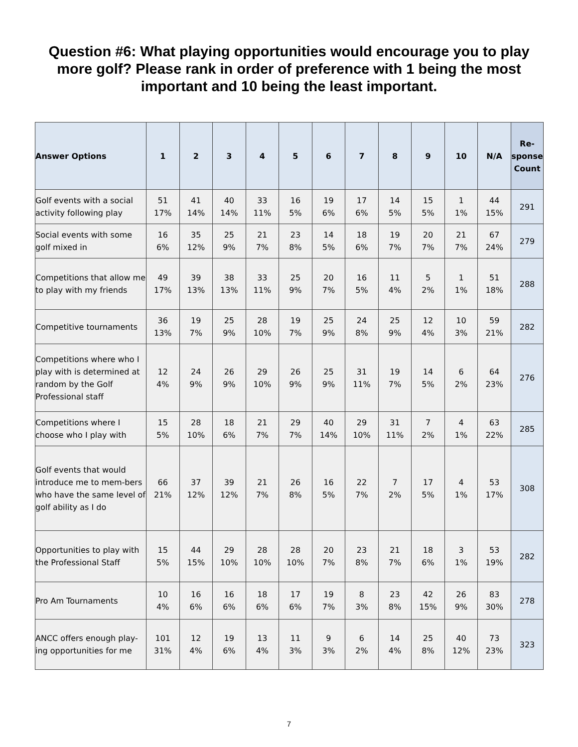Question #6: What playing opportunities would encourage you to play more golf? Please rank in order of preference with 1 being the most important and 10 being the least important.
| Answer Options | 1 | 2 | 3 | 4 | 5 | 6 | 7 | 8 | 9 | 10 | N/A | Re- sponse Count |
| --- | --- | --- | --- | --- | --- | --- | --- | --- | --- | --- | --- | --- |
| Golf events with a social activity following play | 51 17% | 41 14% | 40 14% | 33 11% | 16 5% | 19 6% | 17 6% | 14 5% | 15 5% | 1 1% | 44 15% | 291 |
| Social events with some golf mixed in | 16 6% | 35 12% | 25 9% | 21 7% | 23 8% | 14 5% | 18 6% | 19 7% | 20 7% | 21 7% | 67 24% | 279 |
| Competitions that allow me to play with my friends | 49 17% | 39 13% | 38 13% | 33 11% | 25 9% | 20 7% | 16 5% | 11 4% | 5 2% | 1 1% | 51 18% | 288 |
| Competitive tournaments | 36 13% | 19 7% | 25 9% | 28 10% | 19 7% | 25 9% | 24 8% | 25 9% | 12 4% | 10 3% | 59 21% | 282 |
| Competitions where who I play with is determined at random by the Golf Professional staff | 12 4% | 24 9% | 26 9% | 29 10% | 26 9% | 25 9% | 31 11% | 19 7% | 14 5% | 6 2% | 64 23% | 276 |
| Competitions where I choose who I play with | 15 5% | 28 10% | 18 6% | 21 7% | 29 7% | 40 14% | 29 10% | 31 11% | 7 2% | 4 1% | 63 22% | 285 |
| Golf events that would introduce me to mem-bers who have the same level of golf ability as I do | 66 21% | 37 12% | 39 12% | 21 7% | 26 8% | 16 5% | 22 7% | 7 2% | 17 5% | 4 1% | 53 17% | 308 |
| Opportunities to play with the Professional Staff | 15 5% | 44 15% | 29 10% | 28 10% | 28 10% | 20 7% | 23 8% | 21 7% | 18 6% | 3 1% | 53 19% | 282 |
| Pro Am Tournaments | 10 4% | 16 6% | 16 6% | 18 6% | 17 6% | 19 7% | 8 3% | 23 8% | 42 15% | 26 9% | 83 30% | 278 |
| ANCC offers enough play-ing opportunities for me | 101 31% | 12 4% | 19 6% | 13 4% | 11 3% | 9 3% | 6 2% | 14 4% | 25 8% | 40 12% | 73 23% | 323 |
7